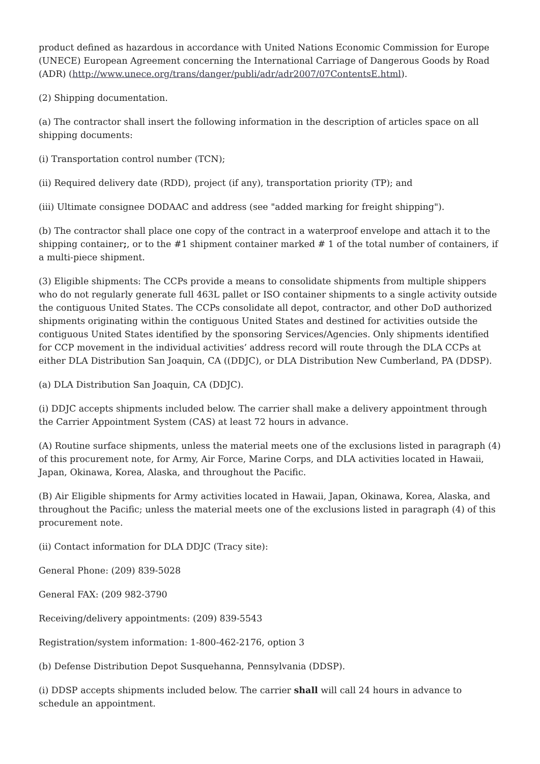product defined as hazardous in accordance with United Nations Economic Commission for Europe (UNECE) European Agreement concerning the International Carriage of Dangerous Goods by Road (ADR) (http://www.unece.org/trans/danger/publi/adr/adr2007/07ContentsE.html).
(2) Shipping documentation.
(a) The contractor shall insert the following information in the description of articles space on all shipping documents:
(i) Transportation control number (TCN);
(ii) Required delivery date (RDD), project (if any), transportation priority (TP); and
(iii) Ultimate consignee DODAAC and address (see "added marking for freight shipping").
(b) The contractor shall place one copy of the contract in a waterproof envelope and attach it to the shipping container;, or to the #1 shipment container marked # 1 of the total number of containers, if a multi-piece shipment.
(3) Eligible shipments: The CCPs provide a means to consolidate shipments from multiple shippers who do not regularly generate full 463L pallet or ISO container shipments to a single activity outside the contiguous United States. The CCPs consolidate all depot, contractor, and other DoD authorized shipments originating within the contiguous United States and destined for activities outside the contiguous United States identified by the sponsoring Services/Agencies. Only shipments identified for CCP movement in the individual activities’ address record will route through the DLA CCPs at either DLA Distribution San Joaquin, CA ((DDJC), or DLA Distribution New Cumberland, PA (DDSP).
(a) DLA Distribution San Joaquin, CA (DDJC).
(i) DDJC accepts shipments included below. The carrier shall make a delivery appointment through the Carrier Appointment System (CAS) at least 72 hours in advance.
(A) Routine surface shipments, unless the material meets one of the exclusions listed in paragraph (4) of this procurement note, for Army, Air Force, Marine Corps, and DLA activities located in Hawaii, Japan, Okinawa, Korea, Alaska, and throughout the Pacific.
(B) Air Eligible shipments for Army activities located in Hawaii, Japan, Okinawa, Korea, Alaska, and throughout the Pacific; unless the material meets one of the exclusions listed in paragraph (4) of this procurement note.
(ii) Contact information for DLA DDJC (Tracy site):
General Phone: (209) 839-5028
General FAX: (209 982-3790
Receiving/delivery appointments: (209) 839-5543
Registration/system information: 1-800-462-2176, option 3
(b) Defense Distribution Depot Susquehanna, Pennsylvania (DDSP).
(i) DDSP accepts shipments included below. The carrier shall will call 24 hours in advance to schedule an appointment.